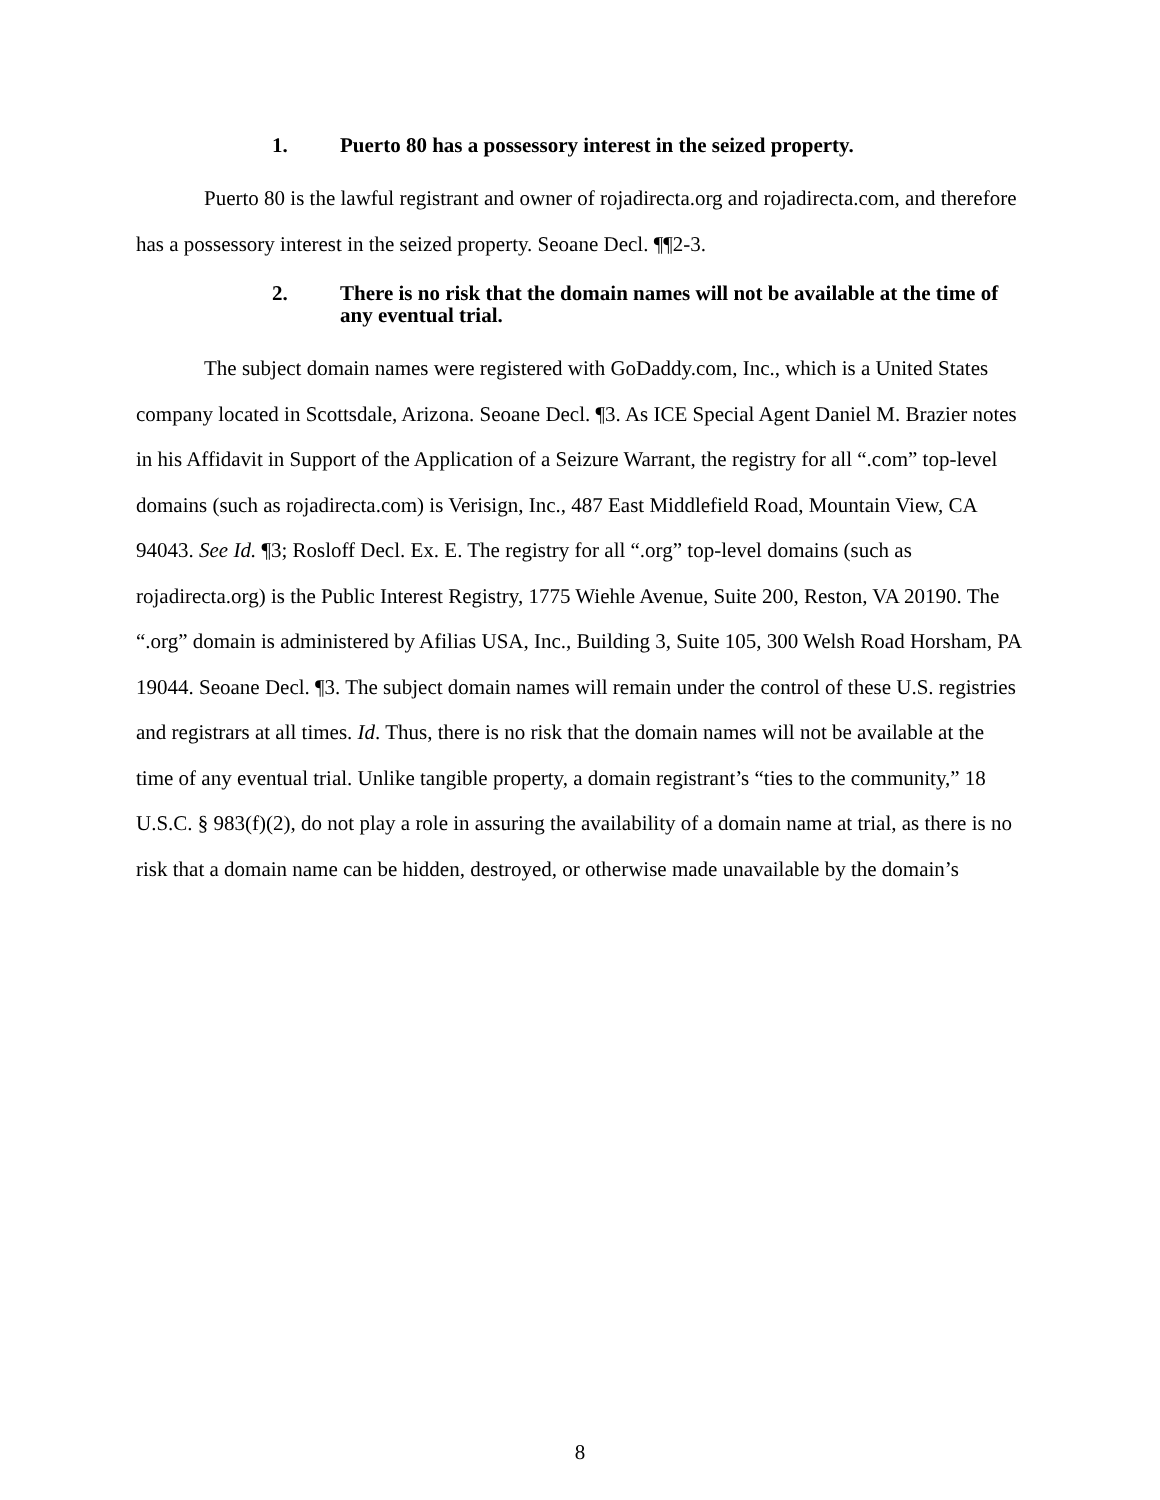1. Puerto 80 has a possessory interest in the seized property.
Puerto 80 is the lawful registrant and owner of rojadirecta.org and rojadirecta.com, and therefore has a possessory interest in the seized property. Seoane Decl. ¶¶2-3.
2. There is no risk that the domain names will not be available at the time of any eventual trial.
The subject domain names were registered with GoDaddy.com, Inc., which is a United States company located in Scottsdale, Arizona. Seoane Decl. ¶3. As ICE Special Agent Daniel M. Brazier notes in his Affidavit in Support of the Application of a Seizure Warrant, the registry for all “.com” top-level domains (such as rojadirecta.com) is Verisign, Inc., 487 East Middlefield Road, Mountain View, CA 94043. See Id. ¶3; Rosloff Decl. Ex. E. The registry for all “.org” top-level domains (such as rojadirecta.org) is the Public Interest Registry, 1775 Wiehle Avenue, Suite 200, Reston, VA 20190. The “.org” domain is administered by Afilias USA, Inc., Building 3, Suite 105, 300 Welsh Road Horsham, PA 19044. Seoane Decl. ¶3. The subject domain names will remain under the control of these U.S. registries and registrars at all times. Id. Thus, there is no risk that the domain names will not be available at the time of any eventual trial. Unlike tangible property, a domain registrant’s “ties to the community,” 18 U.S.C. § 983(f)(2), do not play a role in assuring the availability of a domain name at trial, as there is no risk that a domain name can be hidden, destroyed, or otherwise made unavailable by the domain’s
8